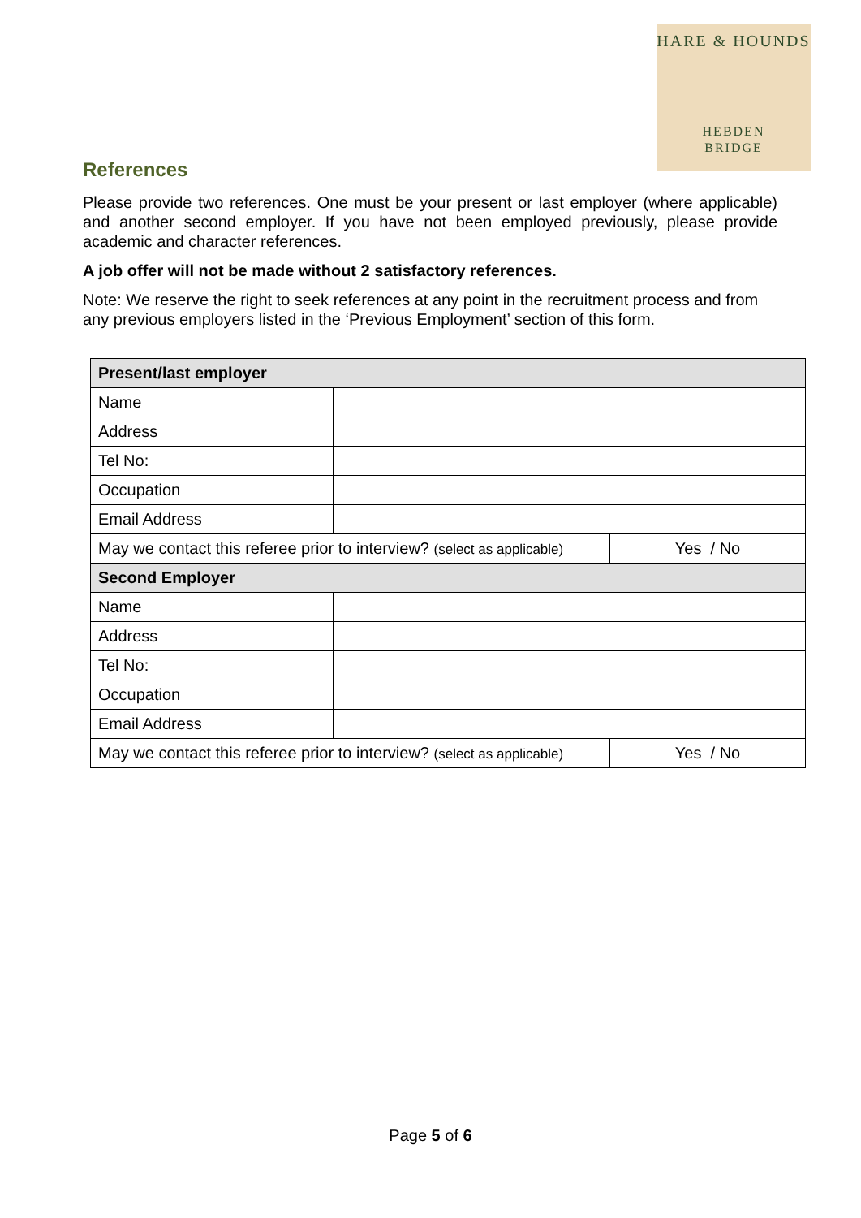HARE & HOUNDS
HEBDEN
BRIDGE
References
Please provide two references. One must be your present or last employer (where applicable) and another second employer. If you have not been employed previously, please provide academic and character references.
A job offer will not be made without 2 satisfactory references.
Note: We reserve the right to seek references at any point in the recruitment process and from any previous employers listed in the ‘Previous Employment’ section of this form.
| Present/last employer | | |
| --- | --- | --- |
| Name | | |
| Address | | |
| Tel No: | | |
| Occupation | | |
| Email Address | | |
| May we contact this referee prior to interview? (select as applicable) | | Yes / No |
| Second Employer | | |
| Name | | |
| Address | | |
| Tel No: | | |
| Occupation | | |
| Email Address | | |
| May we contact this referee prior to interview? (select as applicable) | | Yes / No |
Page 5 of 6